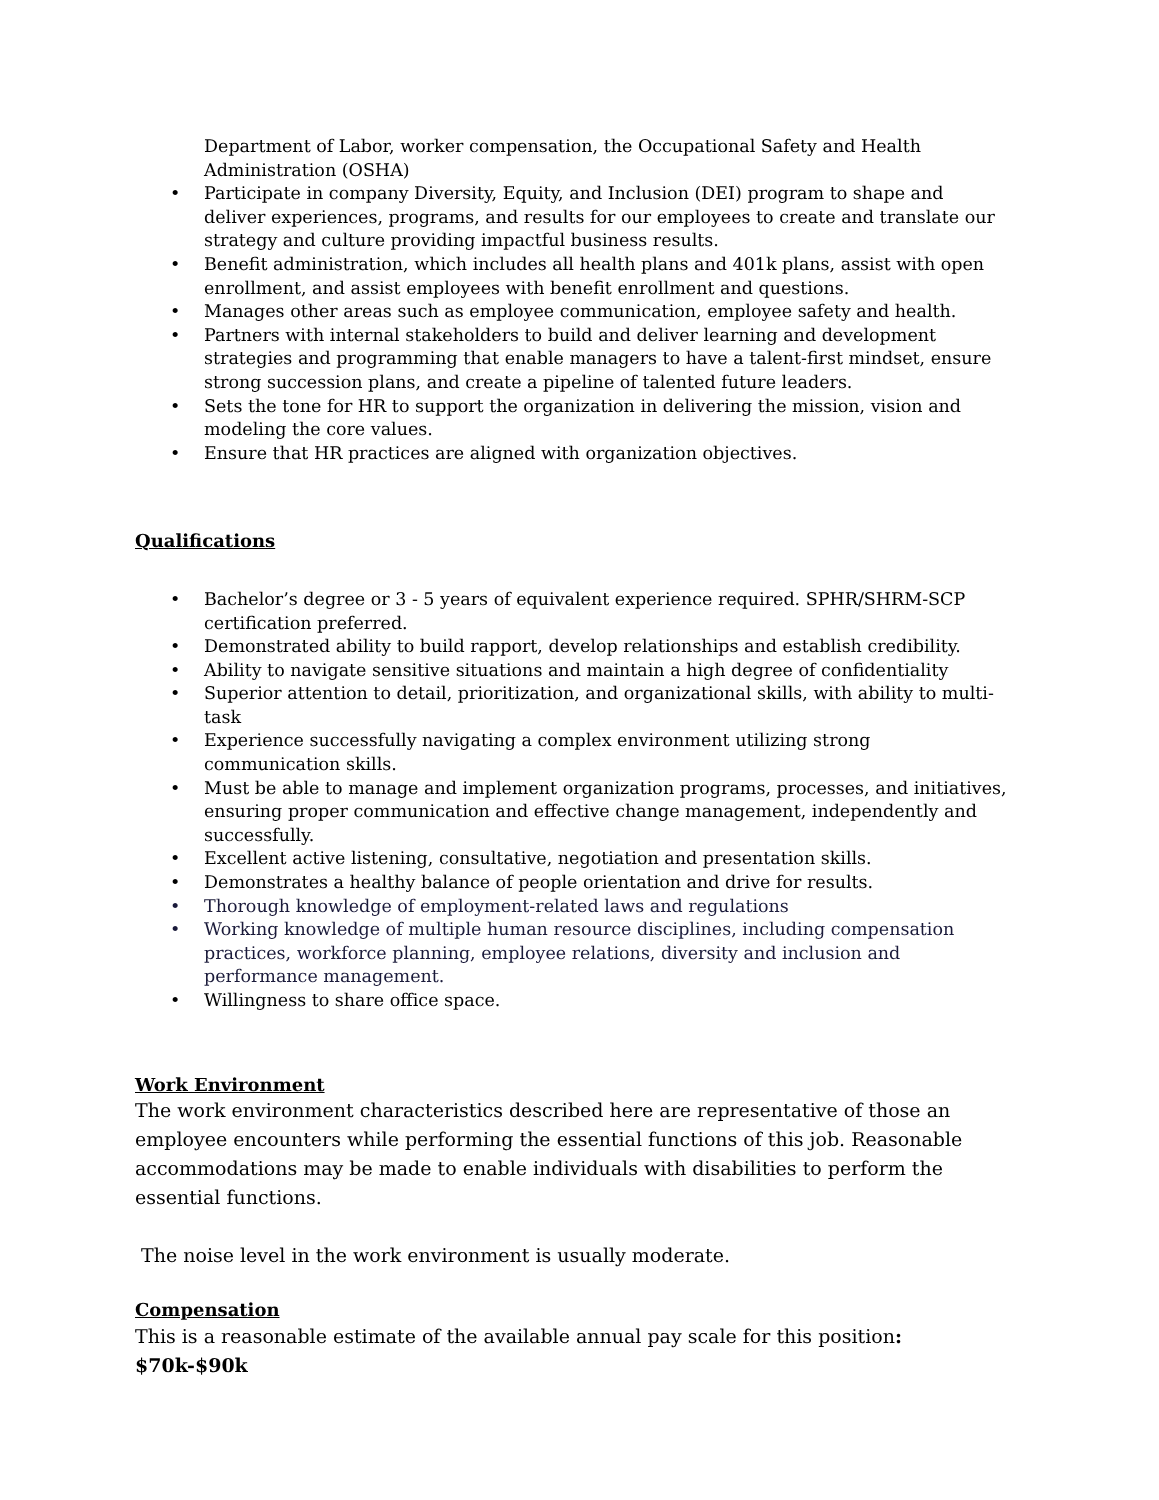Department of Labor, worker compensation, the Occupational Safety and Health Administration (OSHA)
• Participate in company Diversity, Equity, and Inclusion (DEI) program to shape and deliver experiences, programs, and results for our employees to create and translate our strategy and culture providing impactful business results.
• Benefit administration, which includes all health plans and 401k plans, assist with open enrollment, and assist employees with benefit enrollment and questions.
• Manages other areas such as employee communication, employee safety and health.
• Partners with internal stakeholders to build and deliver learning and development strategies and programming that enable managers to have a talent-first mindset, ensure strong succession plans, and create a pipeline of talented future leaders.
• Sets the tone for HR to support the organization in delivering the mission, vision and modeling the core values.
• Ensure that HR practices are aligned with organization objectives.
Qualifications
• Bachelor’s degree or 3 - 5 years of equivalent experience required. SPHR/SHRM-SCP certification preferred.
• Demonstrated ability to build rapport, develop relationships and establish credibility.
• Ability to navigate sensitive situations and maintain a high degree of confidentiality
• Superior attention to detail, prioritization, and organizational skills, with ability to multi-task
• Experience successfully navigating a complex environment utilizing strong communication skills.
• Must be able to manage and implement organization programs, processes, and initiatives, ensuring proper communication and effective change management, independently and successfully.
• Excellent active listening, consultative, negotiation and presentation skills.
• Demonstrates a healthy balance of people orientation and drive for results.
• Thorough knowledge of employment-related laws and regulations
• Working knowledge of multiple human resource disciplines, including compensation practices, workforce planning, employee relations, diversity and inclusion and performance management.
• Willingness to share office space.
Work Environment
The work environment characteristics described here are representative of those an employee encounters while performing the essential functions of this job. Reasonable accommodations may be made to enable individuals with disabilities to perform the essential functions.
The noise level in the work environment is usually moderate.
Compensation
This is a reasonable estimate of the available annual pay scale for this position: $70k-$90k